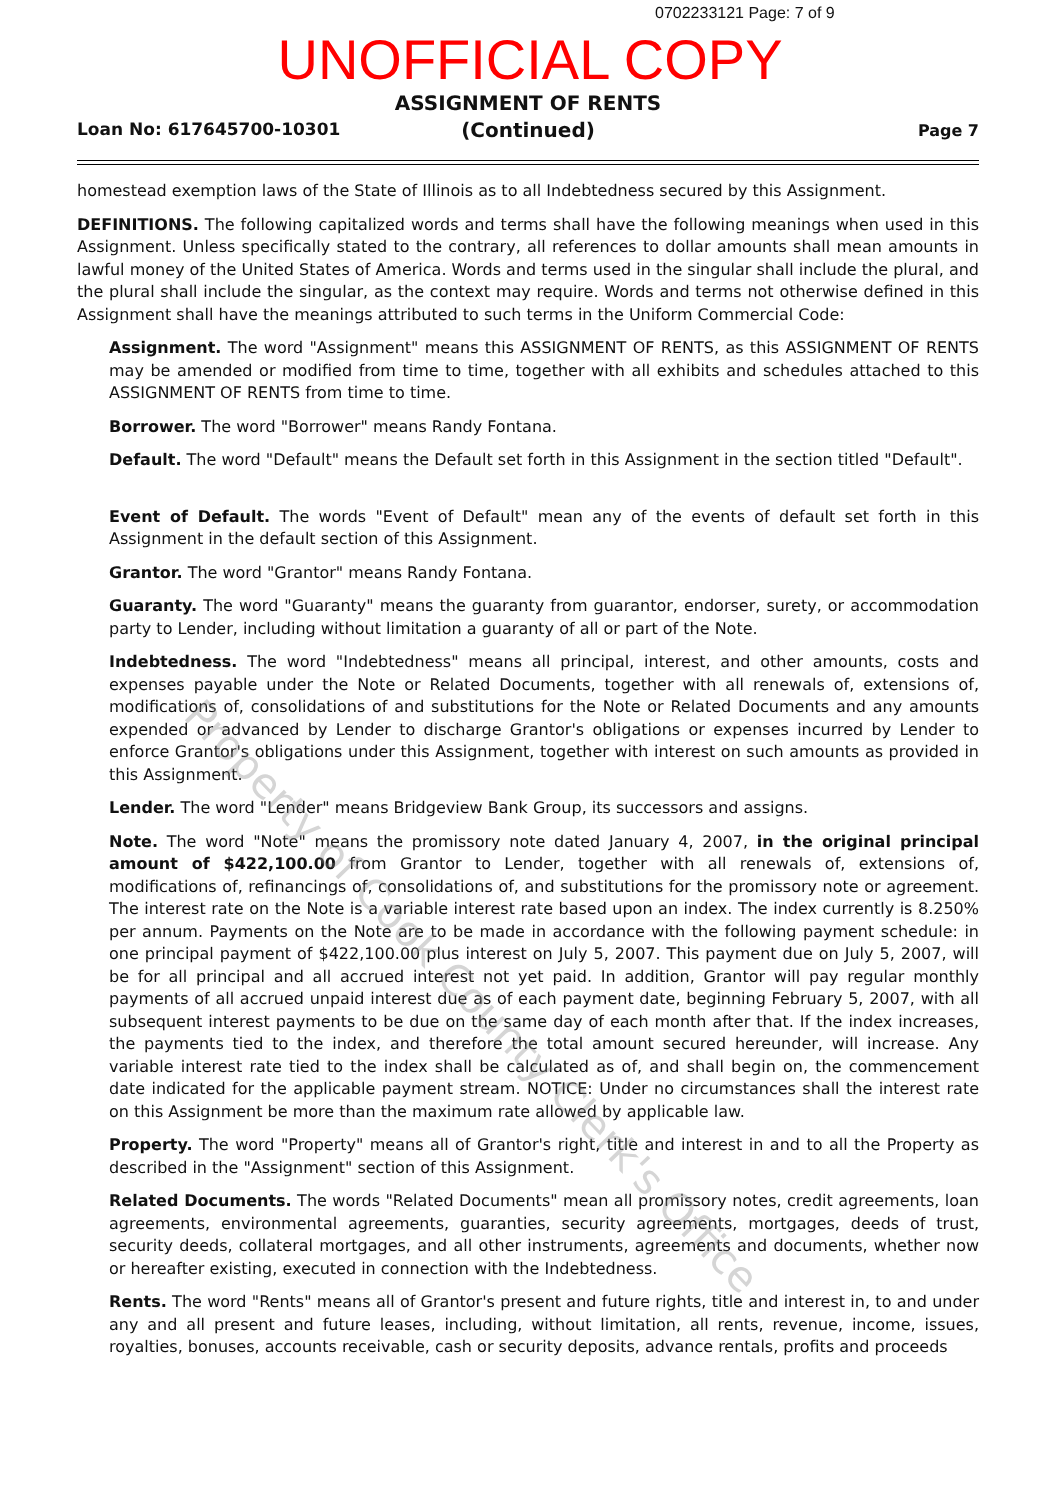0702233121 Page: 7 of 9
UNOFFICIAL COPY
ASSIGNMENT OF RENTS
(Continued)
Loan No: 617645700-10301 Page 7
homestead exemption laws of the State of Illinois as to all Indebtedness secured by this Assignment.
DEFINITIONS. The following capitalized words and terms shall have the following meanings when used in this Assignment. Unless specifically stated to the contrary, all references to dollar amounts shall mean amounts in lawful money of the United States of America. Words and terms used in the singular shall include the plural, and the plural shall include the singular, as the context may require. Words and terms not otherwise defined in this Assignment shall have the meanings attributed to such terms in the Uniform Commercial Code:
Assignment. The word "Assignment" means this ASSIGNMENT OF RENTS, as this ASSIGNMENT OF RENTS may be amended or modified from time to time, together with all exhibits and schedules attached to this ASSIGNMENT OF RENTS from time to time.
Borrower. The word "Borrower" means Randy Fontana.
Default. The word "Default" means the Default set forth in this Assignment in the section titled "Default".
Event of Default. The words "Event of Default" mean any of the events of default set forth in this Assignment in the default section of this Assignment.
Grantor. The word "Grantor" means Randy Fontana.
Guaranty. The word "Guaranty" means the guaranty from guarantor, endorser, surety, or accommodation party to Lender, including without limitation a guaranty of all or part of the Note.
Indebtedness. The word "Indebtedness" means all principal, interest, and other amounts, costs and expenses payable under the Note or Related Documents, together with all renewals of, extensions of, modifications of, consolidations of and substitutions for the Note or Related Documents and any amounts expended or advanced by Lender to discharge Grantor's obligations or expenses incurred by Lender to enforce Grantor's obligations under this Assignment, together with interest on such amounts as provided in this Assignment.
Lender. The word "Lender" means Bridgeview Bank Group, its successors and assigns.
Note. The word "Note" means the promissory note dated January 4, 2007, in the original principal amount of $422,100.00 from Grantor to Lender, together with all renewals of, extensions of, modifications of, refinancings of, consolidations of, and substitutions for the promissory note or agreement. The interest rate on the Note is a variable interest rate based upon an index. The index currently is 8.250% per annum. Payments on the Note are to be made in accordance with the following payment schedule: in one principal payment of $422,100.00 plus interest on July 5, 2007. This payment due on July 5, 2007, will be for all principal and all accrued interest not yet paid. In addition, Grantor will pay regular monthly payments of all accrued unpaid interest due as of each payment date, beginning February 5, 2007, with all subsequent interest payments to be due on the same day of each month after that. If the index increases, the payments tied to the index, and therefore the total amount secured hereunder, will increase. Any variable interest rate tied to the index shall be calculated as of, and shall begin on, the commencement date indicated for the applicable payment stream. NOTICE: Under no circumstances shall the interest rate on this Assignment be more than the maximum rate allowed by applicable law.
Property. The word "Property" means all of Grantor's right, title and interest in and to all the Property as described in the "Assignment" section of this Assignment.
Related Documents. The words "Related Documents" mean all promissory notes, credit agreements, loan agreements, environmental agreements, guaranties, security agreements, mortgages, deeds of trust, security deeds, collateral mortgages, and all other instruments, agreements and documents, whether now or hereafter existing, executed in connection with the Indebtedness.
Rents. The word "Rents" means all of Grantor's present and future rights, title and interest in, to and under any and all present and future leases, including, without limitation, all rents, revenue, income, issues, royalties, bonuses, accounts receivable, cash or security deposits, advance rentals, profits and proceeds
Property of Cook County Clerk's Office